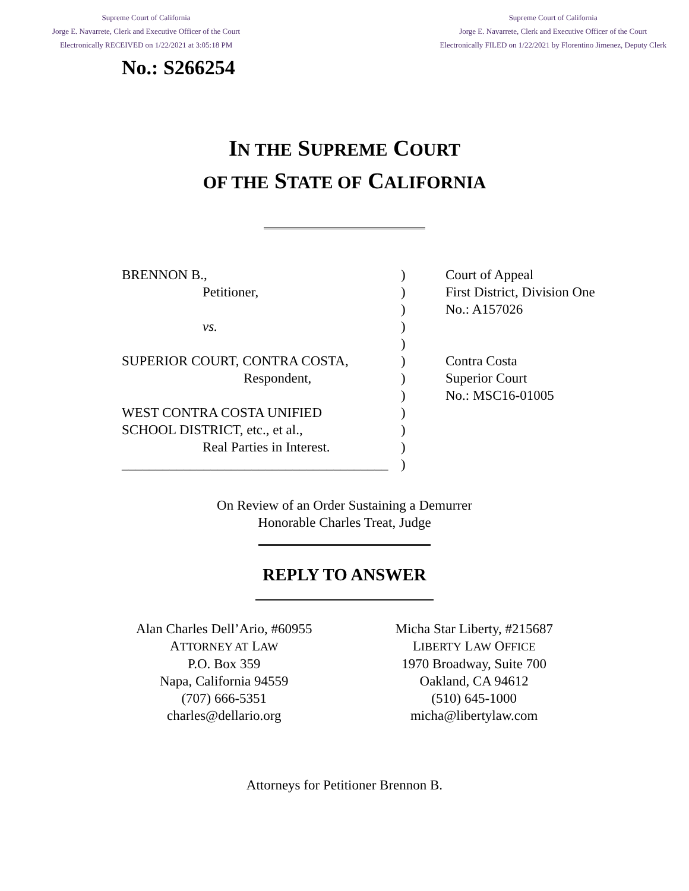Supreme Court of California
Jorge E. Navarrete, Clerk and Executive Officer of the Court
Electronically RECEIVED on 1/22/2021 at 3:05:18 PM
Supreme Court of California
Jorge E. Navarrete, Clerk and Executive Officer of the Court
Electronically FILED on 1/22/2021 by Florentino Jimenez, Deputy Clerk
No.: S266254
IN THE SUPREME COURT
OF THE STATE OF CALIFORNIA
BRENNON B.,
Petitioner,
vs.
SUPERIOR COURT, CONTRA COSTA,
Respondent,
WEST CONTRA COSTA UNIFIED
SCHOOL DISTRICT, etc., et al.,
Real Parties in Interest.
_______________________________________
)
)
)
)
)
)
)
)
)
)
)
)
Court of Appeal
First District, Division One
No.: A157026
Contra Costa
Superior Court
No.: MSC16-01005
On Review of an Order Sustaining a Demurrer
Honorable Charles Treat, Judge
REPLY TO ANSWER
Alan Charles Dell’Ario, #60955
ATTORNEY AT LAW
P.O. Box 359
Napa, California 94559
(707) 666-5351
charles@dellario.org
Micha Star Liberty, #215687
LIBERTY LAW OFFICE
1970 Broadway, Suite 700
Oakland, CA 94612
(510) 645-1000
micha@libertylaw.com
Attorneys for Petitioner Brennon B.